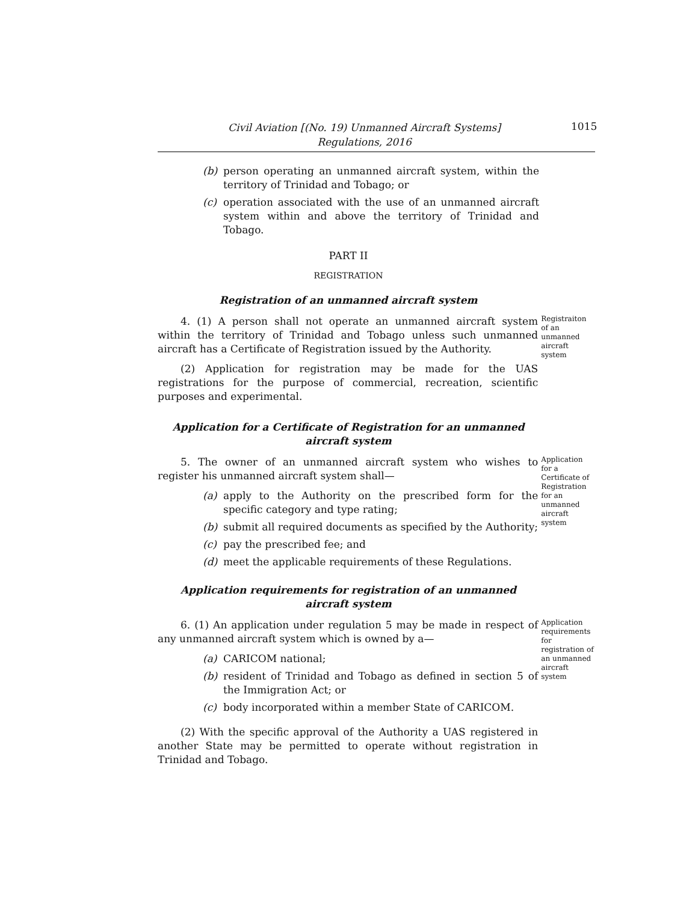Civil Aviation [(No. 19) Unmanned Aircraft Systems]
Regulations, 2016
1015
(b) person operating an unmanned aircraft system, within the territory of Trinidad and Tobago; or
(c) operation associated with the use of an unmanned aircraft system within and above the territory of Trinidad and Tobago.
PART II
REGISTRATION
Registration of an unmanned aircraft system
4. (1) A person shall not operate an unmanned aircraft system within the territory of Trinidad and Tobago unless such unmanned aircraft has a Certificate of Registration issued by the Authority.
(2) Application for registration may be made for the UAS registrations for the purpose of commercial, recreation, scientific purposes and experimental.
Registraiton of an unmanned aircraft system
Application for a Certificate of Registration for an unmanned aircraft system
5. The owner of an unmanned aircraft system who wishes to register his unmanned aircraft system shall—
(a) apply to the Authority on the prescribed form for the specific category and type rating;
(b) submit all required documents as specified by the Authority;
(c) pay the prescribed fee; and
(d) meet the applicable requirements of these Regulations.
Application for a Certificate of Registration for an unmanned aircraft system
Application requirements for registration of an unmanned aircraft system
6. (1) An application under regulation 5 may be made in respect of any unmanned aircraft system which is owned by a—
(a) CARICOM national;
(b) resident of Trinidad and Tobago as defined in section 5 of the Immigration Act; or
(c) body incorporated within a member State of CARICOM.
(2) With the specific approval of the Authority a UAS registered in another State may be permitted to operate without registration in Trinidad and Tobago.
Application requirements for registration of an unmanned aircraft system